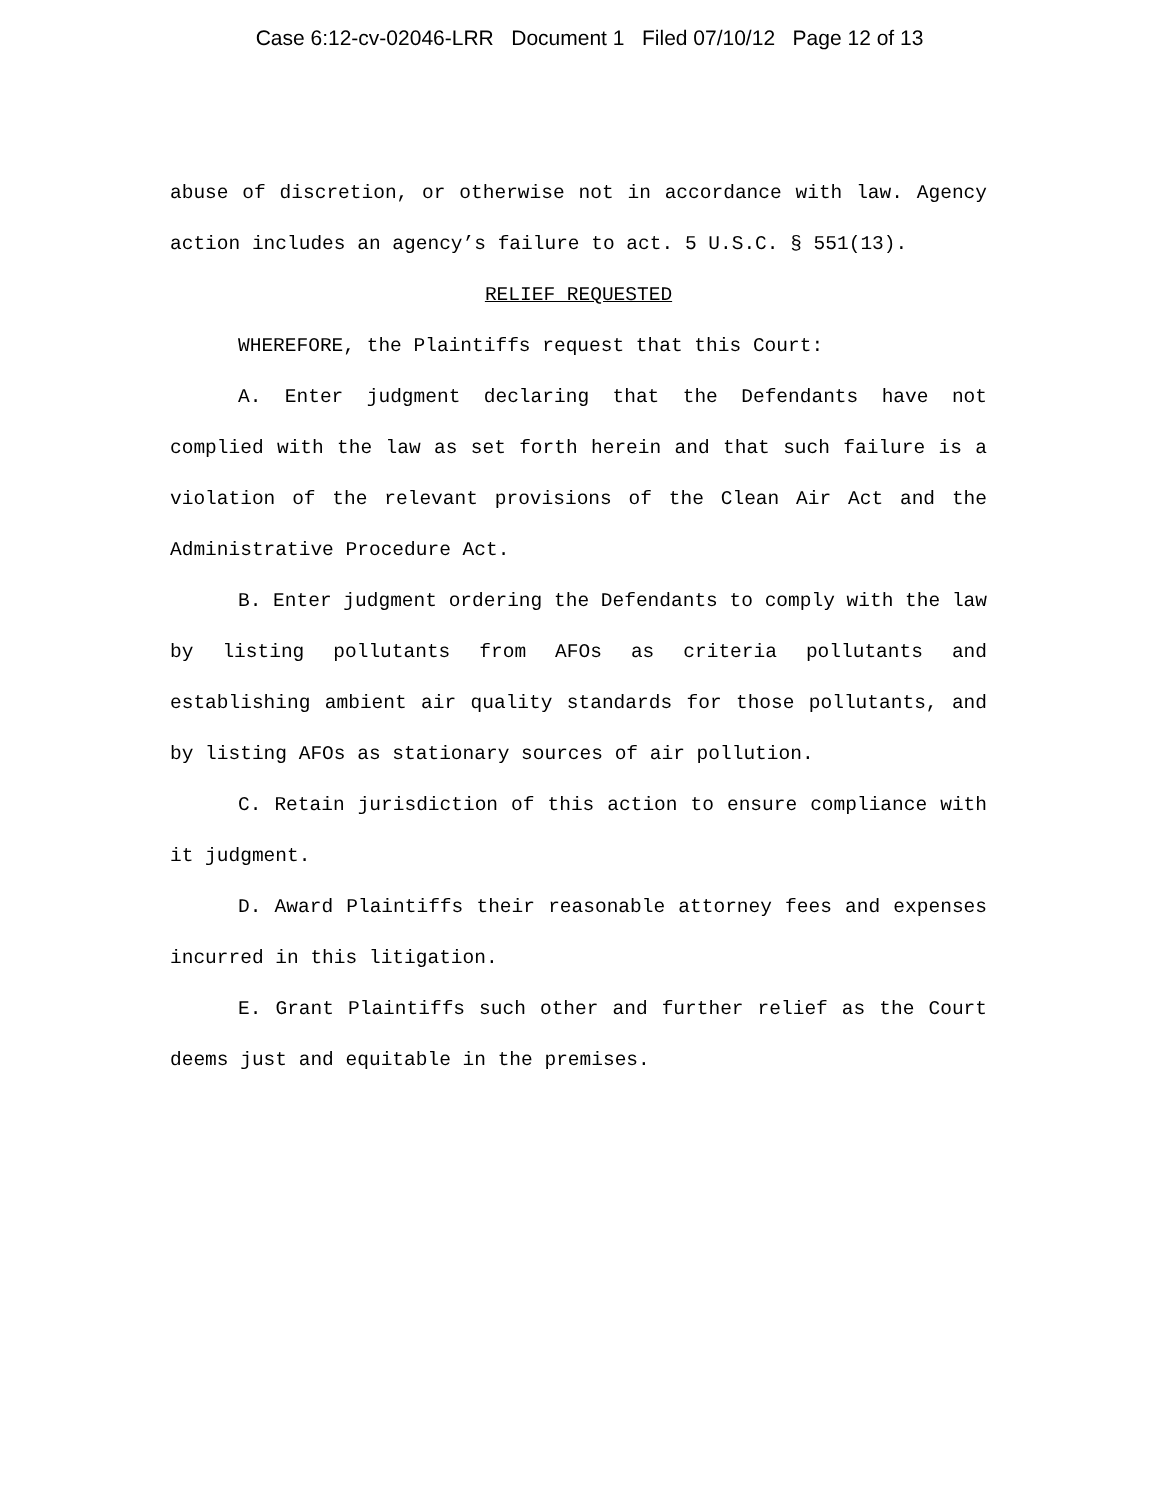Case 6:12-cv-02046-LRR Document 1 Filed 07/10/12 Page 12 of 13
abuse of discretion, or otherwise not in accordance with law. Agency action includes an agency’s failure to act. 5 U.S.C. § 551(13).
RELIEF REQUESTED
WHEREFORE, the Plaintiffs request that this Court:
A. Enter judgment declaring that the Defendants have not complied with the law as set forth herein and that such failure is a violation of the relevant provisions of the Clean Air Act and the Administrative Procedure Act.
B. Enter judgment ordering the Defendants to comply with the law by listing pollutants from AFOs as criteria pollutants and establishing ambient air quality standards for those pollutants, and by listing AFOs as stationary sources of air pollution.
C. Retain jurisdiction of this action to ensure compliance with it judgment.
D. Award Plaintiffs their reasonable attorney fees and expenses incurred in this litigation.
E. Grant Plaintiffs such other and further relief as the Court deems just and equitable in the premises.